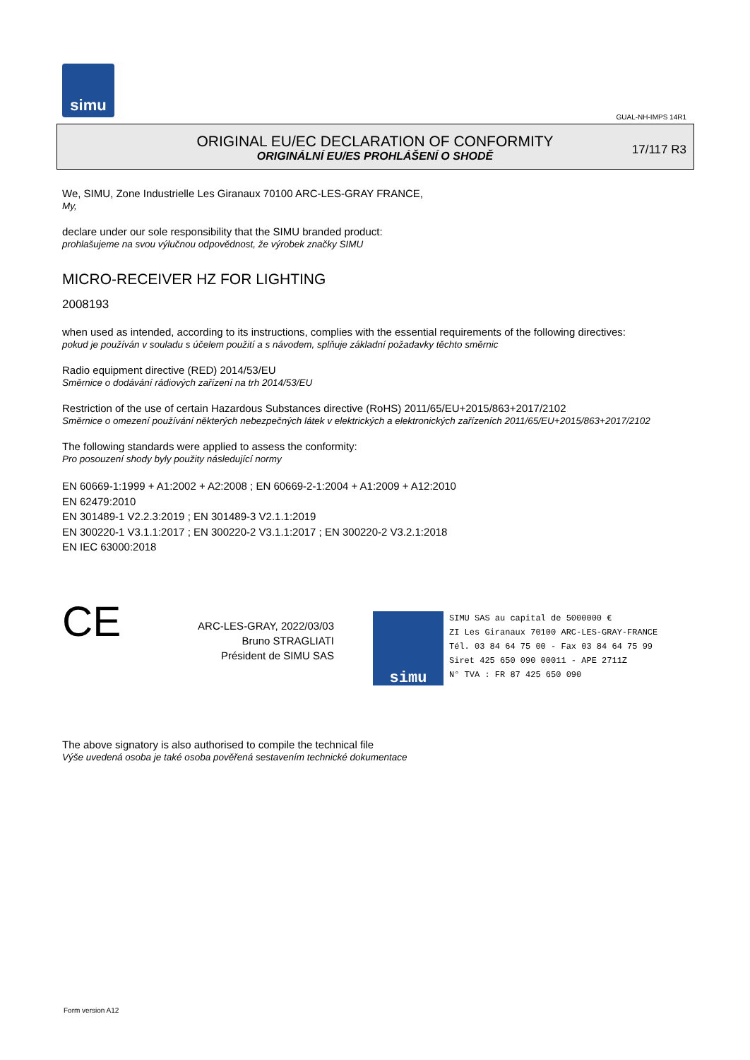simu
GUAL-NH-IMPS 14R1
ORIGINAL EU/EC DECLARATION OF CONFORMITY
ORIGINÁLNÍ EU/ES PROHLÁŠENÍ O SHODĚ
17/117 R3
We, SIMU, Zone Industrielle Les Giranaux 70100 ARC-LES-GRAY FRANCE,
My,
declare under our sole responsibility that the SIMU branded product:
prohlašujeme na svou výlučnou odpovědnost, že výrobek značky SIMU
MICRO-RECEIVER HZ FOR LIGHTING
2008193
when used as intended, according to its instructions, complies with the essential requirements of the following directives:
pokud je používán v souladu s účelem použití a s návodem, splňuje základní požadavky těchto směrnic
Radio equipment directive (RED) 2014/53/EU
Směrnice o dodávání rádiových zařízení na trh 2014/53/EU
Restriction of the use of certain Hazardous Substances directive (RoHS) 2011/65/EU+2015/863+2017/2102
Směrnice o omezení používání některých nebezpečných látek v elektrických a elektronických zařízeních 2011/65/EU+2015/863+2017/2102
The following standards were applied to assess the conformity:
Pro posouzení shody byly použity následující normy
EN 60669-1:1999 + A1:2002 + A2:2008 ; EN 60669-2-1:2004 + A1:2009 + A12:2010
EN 62479:2010
EN 301489-1 V2.2.3:2019 ; EN 301489-3 V2.1.1:2019
EN 300220-1 V3.1.1:2017 ; EN 300220-2 V3.1.1:2017 ; EN 300220-2 V3.2.1:2018
EN IEC 63000:2018
CE
ARC-LES-GRAY, 2022/03/03
Bruno STRAGLIATI
Président de SIMU SAS
simu
SIMU SAS au capital de 5000000 €
ZI Les Giranaux 70100 ARC-LES-GRAY-FRANCE
Tél. 03 84 64 75 00 - Fax 03 84 64 75 99
Siret 425 650 090 00011 - APE 2711Z
N° TVA : FR 87 425 650 090
The above signatory is also authorised to compile the technical file
Výše uvedená osoba je také osoba pověřená sestavením technické dokumentace
Form version A12